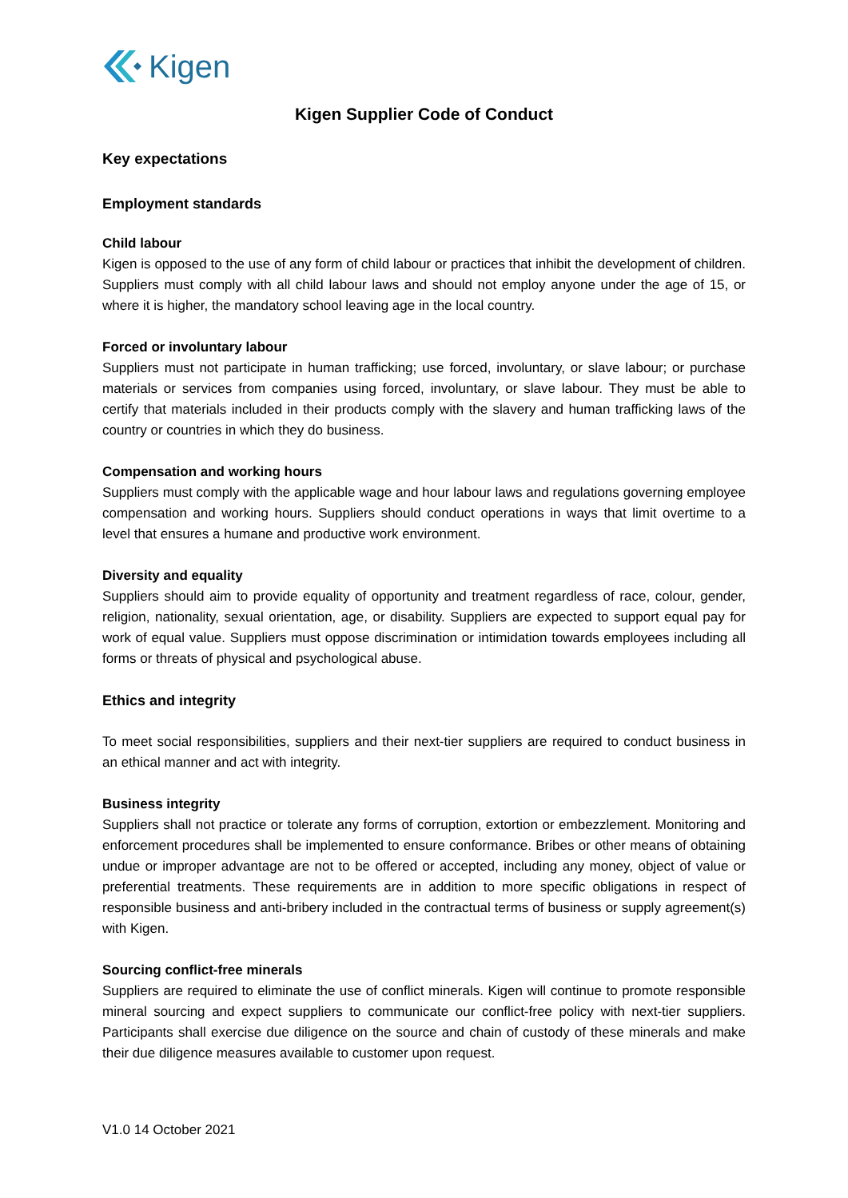Kigen
Kigen Supplier Code of Conduct
Key expectations
Employment standards
Child labour
Kigen is opposed to the use of any form of child labour or practices that inhibit the development of children. Suppliers must comply with all child labour laws and should not employ anyone under the age of 15, or where it is higher, the mandatory school leaving age in the local country.
Forced or involuntary labour
Suppliers must not participate in human trafficking; use forced, involuntary, or slave labour; or purchase materials or services from companies using forced, involuntary, or slave labour. They must be able to certify that materials included in their products comply with the slavery and human trafficking laws of the country or countries in which they do business.
Compensation and working hours
Suppliers must comply with the applicable wage and hour labour laws and regulations governing employee compensation and working hours. Suppliers should conduct operations in ways that limit overtime to a level that ensures a humane and productive work environment.
Diversity and equality
Suppliers should aim to provide equality of opportunity and treatment regardless of race, colour, gender, religion, nationality, sexual orientation, age, or disability. Suppliers are expected to support equal pay for work of equal value. Suppliers must oppose discrimination or intimidation towards employees including all forms or threats of physical and psychological abuse.
Ethics and integrity
To meet social responsibilities, suppliers and their next-tier suppliers are required to conduct business in an ethical manner and act with integrity.
Business integrity
Suppliers shall not practice or tolerate any forms of corruption, extortion or embezzlement. Monitoring and enforcement procedures shall be implemented to ensure conformance. Bribes or other means of obtaining undue or improper advantage are not to be offered or accepted, including any money, object of value or preferential treatments. These requirements are in addition to more specific obligations in respect of responsible business and anti-bribery included in the contractual terms of business or supply agreement(s) with Kigen.
Sourcing conflict-free minerals
Suppliers are required to eliminate the use of conflict minerals. Kigen will continue to promote responsible mineral sourcing and expect suppliers to communicate our conflict-free policy with next-tier suppliers. Participants shall exercise due diligence on the source and chain of custody of these minerals and make their due diligence measures available to customer upon request.
V1.0 14 October 2021